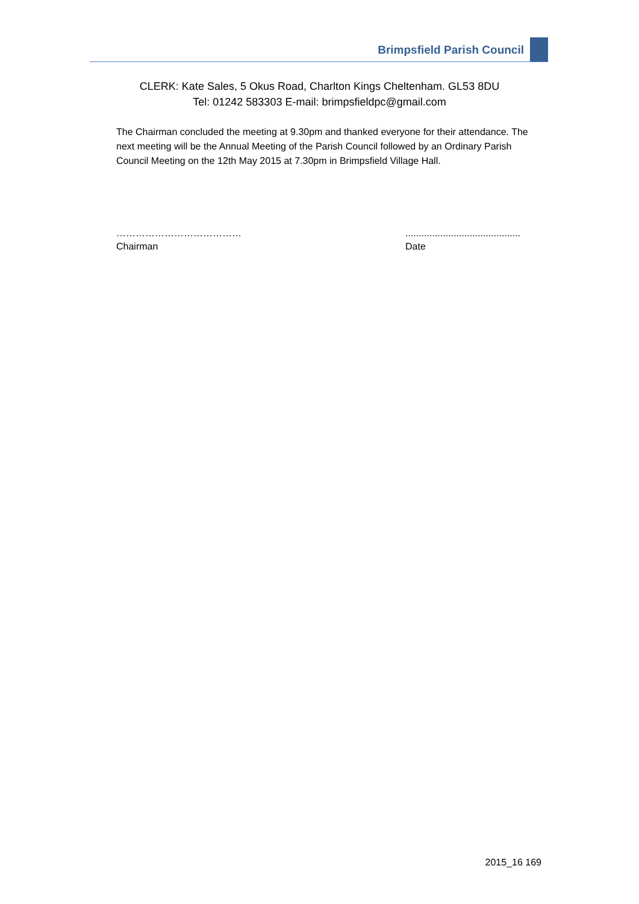Brimpsfield Parish Council
CLERK: Kate Sales, 5 Okus Road, Charlton Kings Cheltenham. GL53 8DU
Tel: 01242 583303 E-mail: brimpsfieldpc@gmail.com
The Chairman concluded the meeting at 9.30pm and thanked everyone for their attendance. The next meeting will be the Annual Meeting of the Parish Council followed by an Ordinary Parish Council Meeting on the 12th May 2015 at 7.30pm in Brimpsfield Village Hall.
…………………………………
Chairman
...........................................
Date
2015_16 169